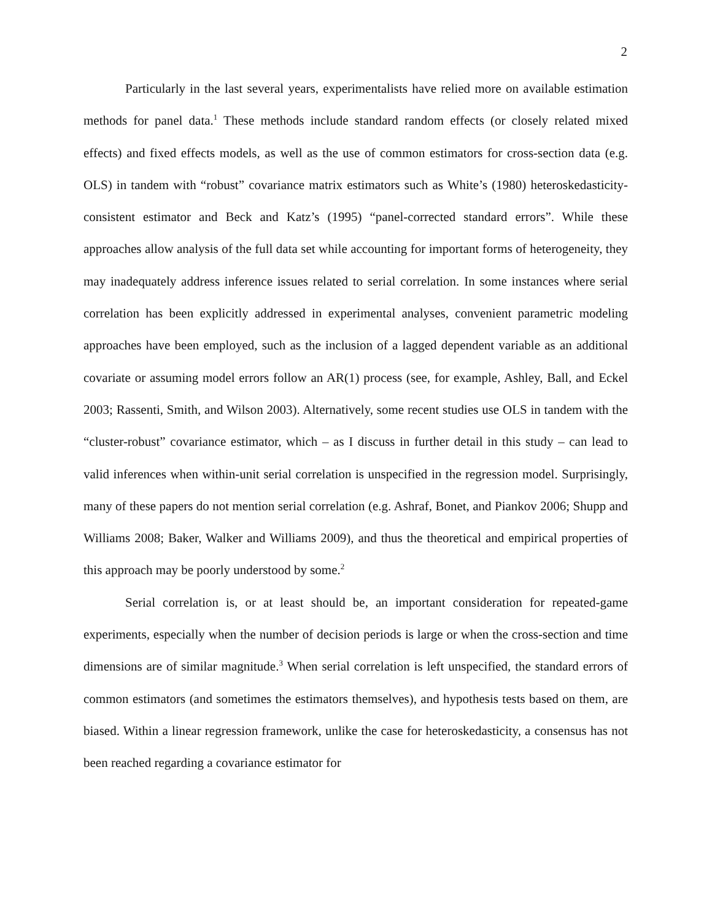2
Particularly in the last several years, experimentalists have relied more on available estimation methods for panel data.<sup>1</sup> These methods include standard random effects (or closely related mixed effects) and fixed effects models, as well as the use of common estimators for cross-section data (e.g. OLS) in tandem with “robust” covariance matrix estimators such as White’s (1980) heteroskedasticity-consistent estimator and Beck and Katz’s (1995) “panel-corrected standard errors”. While these approaches allow analysis of the full data set while accounting for important forms of heterogeneity, they may inadequately address inference issues related to serial correlation. In some instances where serial correlation has been explicitly addressed in experimental analyses, convenient parametric modeling approaches have been employed, such as the inclusion of a lagged dependent variable as an additional covariate or assuming model errors follow an AR(1) process (see, for example, Ashley, Ball, and Eckel 2003; Rassenti, Smith, and Wilson 2003). Alternatively, some recent studies use OLS in tandem with the “cluster-robust” covariance estimator, which – as I discuss in further detail in this study – can lead to valid inferences when within-unit serial correlation is unspecified in the regression model. Surprisingly, many of these papers do not mention serial correlation (e.g. Ashraf, Bonet, and Piankov 2006; Shupp and Williams 2008; Baker, Walker and Williams 2009), and thus the theoretical and empirical properties of this approach may be poorly understood by some.<sup>2</sup>
Serial correlation is, or at least should be, an important consideration for repeated-game experiments, especially when the number of decision periods is large or when the cross-section and time dimensions are of similar magnitude.<sup>3</sup> When serial correlation is left unspecified, the standard errors of common estimators (and sometimes the estimators themselves), and hypothesis tests based on them, are biased. Within a linear regression framework, unlike the case for heteroskedasticity, a consensus has not been reached regarding a covariance estimator for